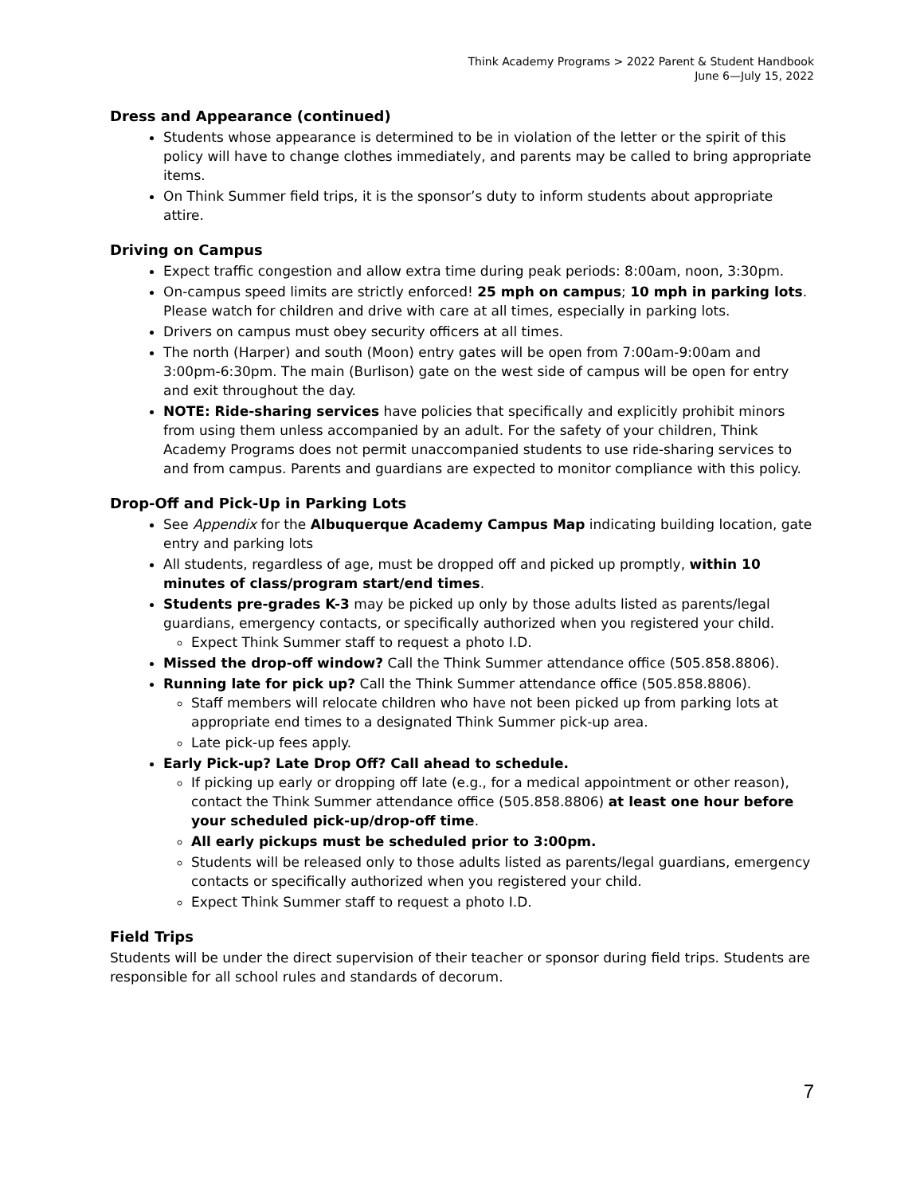Think Academy Programs > 2022 Parent & Student Handbook
June 6—July 15, 2022
Dress and Appearance (continued)
Students whose appearance is determined to be in violation of the letter or the spirit of this policy will have to change clothes immediately, and parents may be called to bring appropriate items.
On Think Summer field trips, it is the sponsor’s duty to inform students about appropriate attire.
Driving on Campus
Expect traffic congestion and allow extra time during peak periods: 8:00am, noon, 3:30pm.
On-campus speed limits are strictly enforced! 25 mph on campus; 10 mph in parking lots. Please watch for children and drive with care at all times, especially in parking lots.
Drivers on campus must obey security officers at all times.
The north (Harper) and south (Moon) entry gates will be open from 7:00am-9:00am and 3:00pm-6:30pm. The main (Burlison) gate on the west side of campus will be open for entry and exit throughout the day.
NOTE: Ride-sharing services have policies that specifically and explicitly prohibit minors from using them unless accompanied by an adult. For the safety of your children, Think Academy Programs does not permit unaccompanied students to use ride-sharing services to and from campus. Parents and guardians are expected to monitor compliance with this policy.
Drop-Off and Pick-Up in Parking Lots
See Appendix for the Albuquerque Academy Campus Map indicating building location, gate entry and parking lots
All students, regardless of age, must be dropped off and picked up promptly, within 10 minutes of class/program start/end times.
Students pre-grades K-3 may be picked up only by those adults listed as parents/legal guardians, emergency contacts, or specifically authorized when you registered your child.
Expect Think Summer staff to request a photo I.D.
Missed the drop-off window? Call the Think Summer attendance office (505.858.8806).
Running late for pick up? Call the Think Summer attendance office (505.858.8806).
Staff members will relocate children who have not been picked up from parking lots at appropriate end times to a designated Think Summer pick-up area.
Late pick-up fees apply.
Early Pick-up? Late Drop Off? Call ahead to schedule.
If picking up early or dropping off late (e.g., for a medical appointment or other reason), contact the Think Summer attendance office (505.858.8806) at least one hour before your scheduled pick-up/drop-off time.
All early pickups must be scheduled prior to 3:00pm.
Students will be released only to those adults listed as parents/legal guardians, emergency contacts or specifically authorized when you registered your child.
Expect Think Summer staff to request a photo I.D.
Field Trips
Students will be under the direct supervision of their teacher or sponsor during field trips. Students are responsible for all school rules and standards of decorum.
7